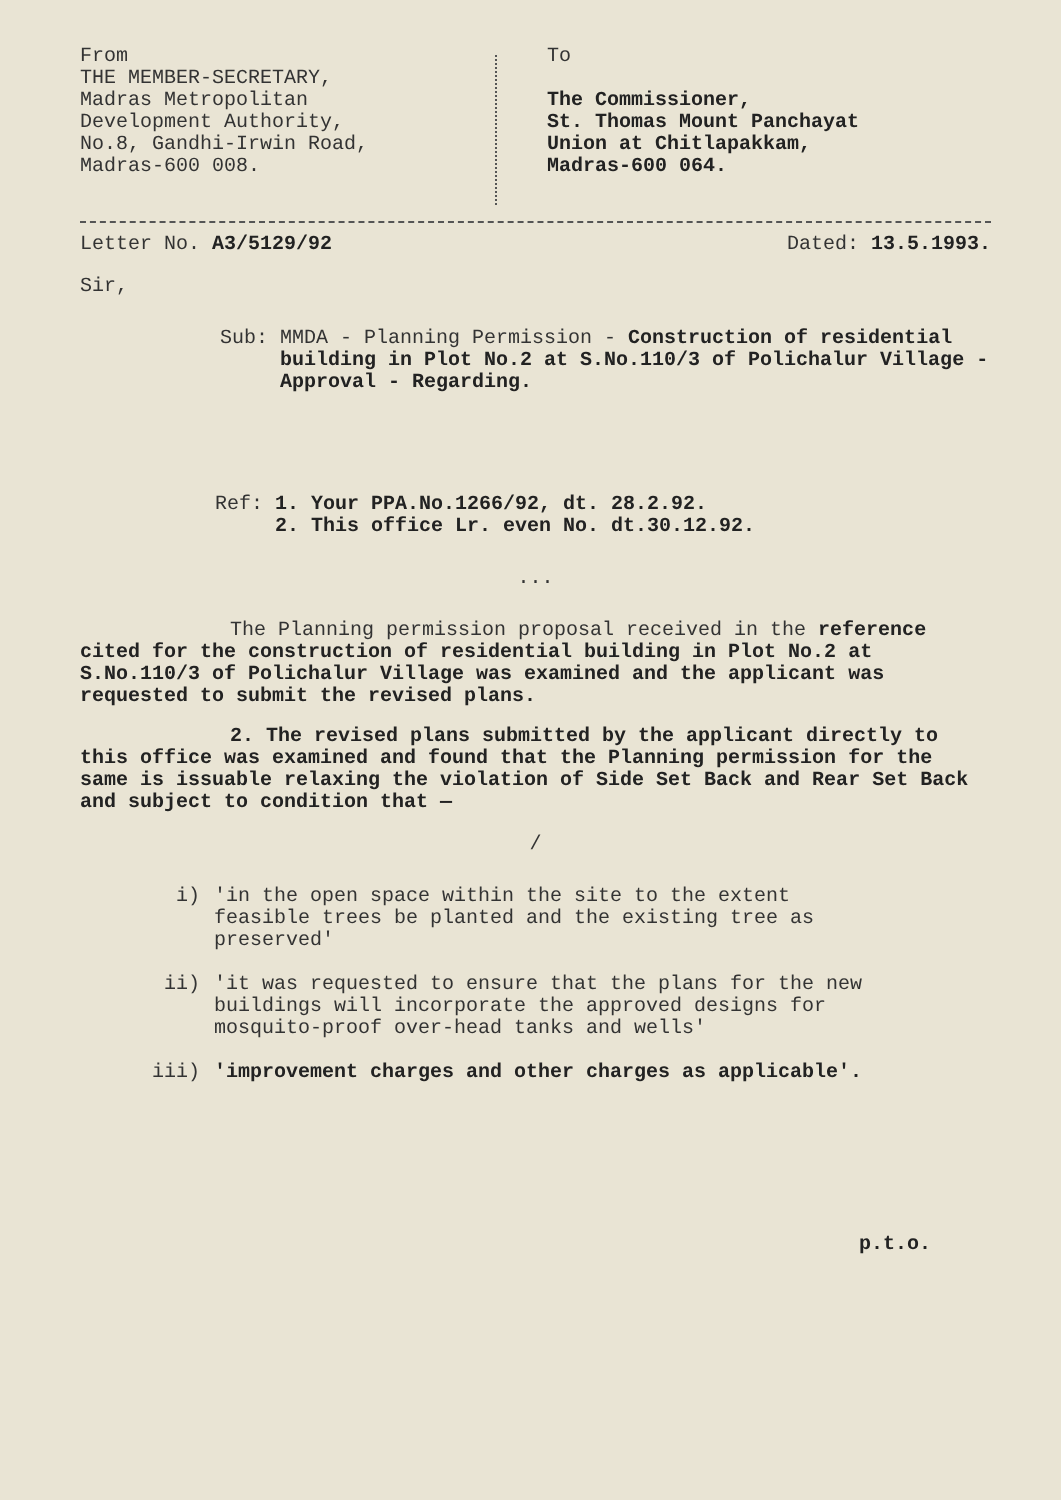From
THE MEMBER-SECRETARY,
Madras Metropolitan
Development Authority,
No.8, Gandhi-Irwin Road,
Madras-600 008.
To
The Commissioner,
St. Thomas Mount Panchayat
Union at Chitlapakkam,
Madras-600 064.
Letter No. A3/5129/92 Dated: 13.5.1993.
Sir,
Sub: MMDA - Planning Permission - Construction of residential building in Plot No.2 at S.No.110/3 of Polichalur Village - Approval - Regarding.
Ref: 1. Your PPA.No.1266/92, dt. 28.2.92.
2. This office Lr. even No. dt.30.12.92.
...
The Planning permission proposal received in the reference cited for the construction of residential building in Plot No.2 at S.No.110/3 of Polichalur Village was examined and the applicant was requested to submit the revised plans.
2. The revised plans submitted by the applicant directly to this office was examined and found that the Planning permission for the same is issuable relaxing the violation of Side Set Back and Rear Set Back and subject to condition that —
/
i) 'in the open space within the site to the extent feasible trees be planted and the existing tree as preserved'
ii) 'it was requested to ensure that the plans for the new buildings will incorporate the approved designs for mosquito-proof over-head tanks and wells'
iii) 'improvement charges and other charges as applicable'.
p.t.o.